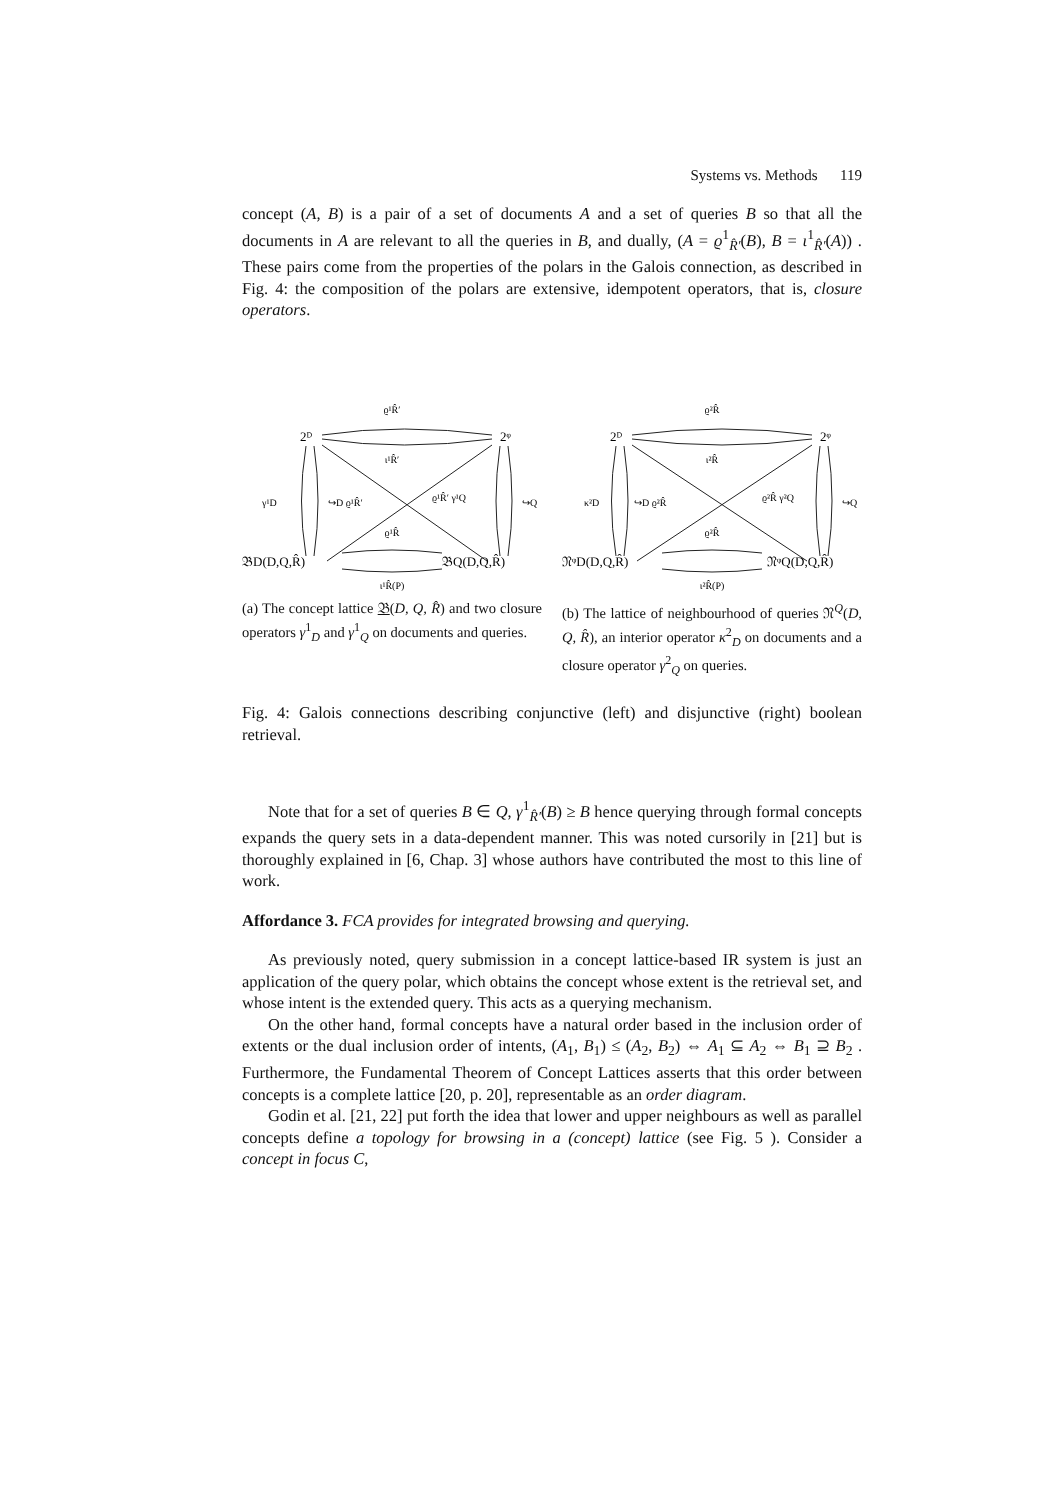Systems vs. Methods 119
concept (A, B) is a pair of a set of documents A and a set of queries B so that all the documents in A are relevant to all the queries in B, and dually, (A = ϱ<sup>1</sup><sub>R̂′</sub>(B), B = ι<sup>1</sup><sub>R̂′</sub>(A)) . These pairs come from the properties of the polars in the Galois connection, as described in Fig. 4: the composition of the polars are extensive, idempotent operators, that is, closure operators.
ϱ¹R̂′
2ᴰ
2ᵠ
ι¹R̂′
γ¹D
↪D ϱ¹R̂′
ϱ¹R̂′ γ¹Q
↪Q
ϱ¹R̂
𝔅D(D,Q,R̂)
𝔅Q(D,Q,R̂)
ι¹R̂(P)
(a) The concept lattice 𝔅(D, Q, R̂) and two closure operators γ<sup>1</sup><sub>D</sub> and γ<sup>1</sup><sub>Q</sub> on documents and queries.
ϱ²R̂
2ᴰ
2ᵠ
ι²R̂
κ²D
↪D ϱ²R̂
ϱ²R̂ γ²Q
↪Q
ϱ²R̂
𝔑ᵠD(D,Q,R̂)
𝔑ᵠQ(D,Q,R̂)
ι²R̂(P)
(b) The lattice of neighbourhood of queries 𝔑<sup>Q</sup>(D, Q, R̂), an interior operator κ<sup>2</sup><sub>D</sub> on documents and a closure operator γ<sup>2</sup><sub>Q</sub> on queries.
Fig. 4: Galois connections describing conjunctive (left) and disjunctive (right) boolean retrieval.
Note that for a set of queries B ∈ Q, γ<sup>1</sup><sub>R̂′</sub>(B) ≥ B hence querying through formal concepts expands the query sets in a data-dependent manner. This was noted cursorily in [21] but is thoroughly explained in [6, Chap. 3] whose authors have contributed the most to this line of work.
Affordance 3. FCA provides for integrated browsing and querying.
As previously noted, query submission in a concept lattice-based IR system is just an application of the query polar, which obtains the concept whose extent is the retrieval set, and whose intent is the extended query. This acts as a querying mechanism.
On the other hand, formal concepts have a natural order based in the inclusion order of extents or the dual inclusion order of intents, (A<sub>1</sub>, B<sub>1</sub>) ≤ (A<sub>2</sub>, B<sub>2</sub>) ⇔ A<sub>1</sub> ⊆ A<sub>2</sub> ⇔ B<sub>1</sub> ⊇ B<sub>2</sub> . Furthermore, the Fundamental Theorem of Concept Lattices asserts that this order between concepts is a complete lattice [20, p. 20], representable as an order diagram.
Godin et al. [21, 22] put forth the idea that lower and upper neighbours as well as parallel concepts define a topology for browsing in a (concept) lattice (see Fig. 5 ). Consider a concept in focus C,